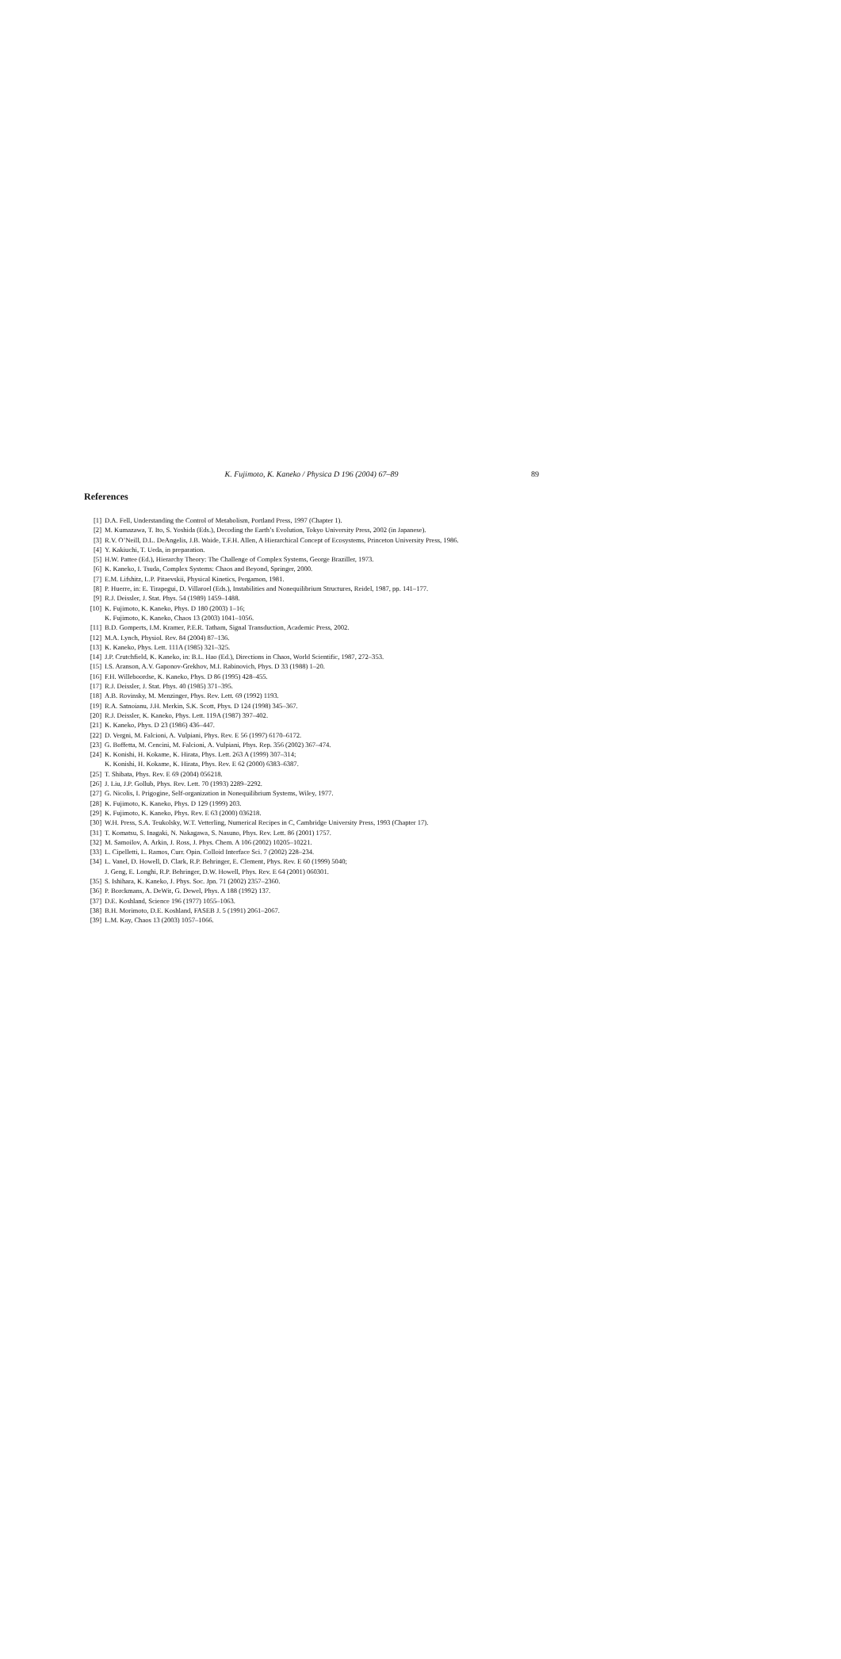K. Fujimoto, K. Kaneko / Physica D 196 (2004) 67–89 89
References
[1] D.A. Fell, Understanding the Control of Metabolism, Portland Press, 1997 (Chapter 1).
[2] M. Kumazawa, T. Ito, S. Yoshida (Eds.), Decoding the Earth’s Evolution, Tokyo University Press, 2002 (in Japanese).
[3] R.V. O’Neill, D.L. DeAngelis, J.B. Waide, T.F.H. Allen, A Hierarchical Concept of Ecosystems, Princeton University Press, 1986.
[4] Y. Kakiuchi, T. Ueda, in preparation.
[5] H.W. Pattee (Ed.), Hierarchy Theory: The Challenge of Complex Systems, George Braziller, 1973.
[6] K. Kaneko, I. Tsuda, Complex Systems: Chaos and Beyond, Springer, 2000.
[7] E.M. Lifshitz, L.P. Pitaevskii, Physical Kinetics, Pergamon, 1981.
[8] P. Huerre, in: E. Tirapegui, D. Villaroel (Eds.), Instabilities and Nonequilibrium Structures, Reidel, 1987, pp. 141–177.
[9] R.J. Deissler, J. Stat. Phys. 54 (1989) 1459–1488.
[10] K. Fujimoto, K. Kaneko, Phys. D 180 (2003) 1–16;
K. Fujimoto, K. Kaneko, Chaos 13 (2003) 1041–1056.
[11] B.D. Gomperts, I.M. Kramer, P.E.R. Tatham, Signal Transduction, Academic Press, 2002.
[12] M.A. Lynch, Physiol. Rev. 84 (2004) 87–136.
[13] K. Kaneko, Phys. Lett. 111A (1985) 321–325.
[14] J.P. Crutchfield, K. Kaneko, in: B.L. Hao (Ed.), Directions in Chaos, World Scientific, 1987, 272–353.
[15] I.S. Aranson, A.V. Gaponov-Grekhov, M.I. Rabinovich, Phys. D 33 (1988) 1–20.
[16] F.H. Willeboordse, K. Kaneko, Phys. D 86 (1995) 428–455.
[17] R.J. Deissler, J. Stat. Phys. 40 (1985) 371–395.
[18] A.B. Rovinsky, M. Menzinger, Phys. Rev. Lett. 69 (1992) 1193.
[19] R.A. Satnoianu, J.H. Merkin, S.K. Scott, Phys. D 124 (1998) 345–367.
[20] R.J. Deissler, K. Kaneko, Phys. Lett. 119A (1987) 397–402.
[21] K. Kaneko, Phys. D 23 (1986) 436–447.
[22] D. Vergni, M. Falcioni, A. Vulpiani, Phys. Rev. E 56 (1997) 6170–6172.
[23] G. Boffetta, M. Cencini, M. Falcioni, A. Vulpiani, Phys. Rep. 356 (2002) 367–474.
[24] K. Konishi, H. Kokame, K. Hirata, Phys. Lett. 263 A (1999) 307–314;
K. Konishi, H. Kokame, K. Hirata, Phys. Rev. E 62 (2000) 6383–6387.
[25] T. Shibata, Phys. Rev. E 69 (2004) 056218.
[26] J. Liu, J.P. Gollub, Phys. Rev. Lett. 70 (1993) 2289–2292.
[27] G. Nicolis, I. Prigogine, Self-organization in Nonequilibrium Systems, Wiley, 1977.
[28] K. Fujimoto, K. Kaneko, Phys. D 129 (1999) 203.
[29] K. Fujimoto, K. Kaneko, Phys. Rev. E 63 (2000) 036218.
[30] W.H. Press, S.A. Teukolsky, W.T. Vetterling, Numerical Recipes in C, Cambridge University Press, 1993 (Chapter 17).
[31] T. Komatsu, S. Inagaki, N. Nakagawa, S. Nasuno, Phys. Rev. Lett. 86 (2001) 1757.
[32] M. Samoilov, A. Arkin, J. Ross, J. Phys. Chem. A 106 (2002) 10205–10221.
[33] L. Cipelletti, L. Ramos, Curr. Opin. Colloid Interface Sci. 7 (2002) 228–234.
[34] L. Vanel, D. Howell, D. Clark, R.P. Behringer, E. Clement, Phys. Rev. E 60 (1999) 5040;
J. Geng, E. Longhi, R.P. Behringer, D.W. Howell, Phys. Rev. E 64 (2001) 060301.
[35] S. Ishihara, K. Kaneko, J. Phys. Soc. Jpn. 71 (2002) 2357–2360.
[36] P. Borckmans, A. DeWit, G. Dewel, Phys. A 188 (1992) 137.
[37] D.E. Koshland, Science 196 (1977) 1055–1063.
[38] B.H. Morimoto, D.E. Koshland, FASEB J. 5 (1991) 2061–2067.
[39] L.M. Kay, Chaos 13 (2003) 1057–1066.